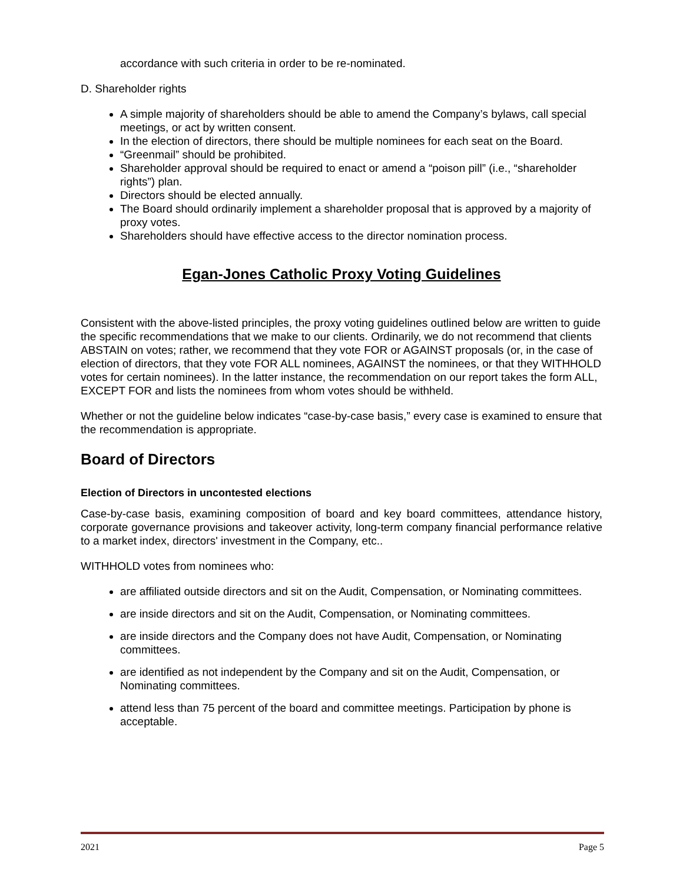accordance with such criteria in order to be re-nominated.
D. Shareholder rights
A simple majority of shareholders should be able to amend the Company’s bylaws, call special meetings, or act by written consent.
In the election of directors, there should be multiple nominees for each seat on the Board.
“Greenmail” should be prohibited.
Shareholder approval should be required to enact or amend a “poison pill” (i.e., “shareholder rights”) plan.
Directors should be elected annually.
The Board should ordinarily implement a shareholder proposal that is approved by a majority of proxy votes.
Shareholders should have effective access to the director nomination process.
Egan-Jones Catholic Proxy Voting Guidelines
Consistent with the above-listed principles, the proxy voting guidelines outlined below are written to guide the specific recommendations that we make to our clients. Ordinarily, we do not recommend that clients ABSTAIN on votes; rather, we recommend that they vote FOR or AGAINST proposals (or, in the case of election of directors, that they vote FOR ALL nominees, AGAINST the nominees, or that they WITHHOLD votes for certain nominees). In the latter instance, the recommendation on our report takes the form ALL, EXCEPT FOR and lists the nominees from whom votes should be withheld.
Whether or not the guideline below indicates “case-by-case basis,” every case is examined to ensure that the recommendation is appropriate.
Board of Directors
Election of Directors in uncontested elections
Case-by-case basis, examining composition of board and key board committees, attendance history, corporate governance provisions and takeover activity, long-term company financial performance relative to a market index, directors' investment in the Company, etc..
WITHHOLD votes from nominees who:
are affiliated outside directors and sit on the Audit, Compensation, or Nominating committees.
are inside directors and sit on the Audit, Compensation, or Nominating committees.
are inside directors and the Company does not have Audit, Compensation, or Nominating committees.
are identified as not independent by the Company and sit on the Audit, Compensation, or Nominating committees.
attend less than 75 percent of the board and committee meetings. Participation by phone is acceptable.
2021 Page 5